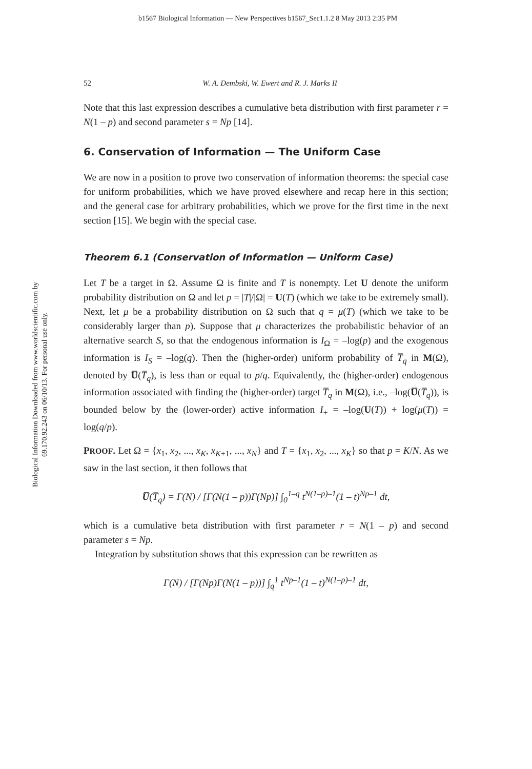b1567 Biological Information — New Perspectives b1567_Sec1.1.2 8 May 2013 2:35 PM
Biological Information Downloaded from www.worldscientific.com by 69.170.92.243 on 06/10/13. For personal use only.
52 W. A. Dembski, W. Ewert and R. J. Marks II
Note that this last expression describes a cumulative beta distribution with first parameter r = N(1 – p) and second parameter s = Np [14].
6. Conservation of Information — The Uniform Case
We are now in a position to prove two conservation of information theorems: the special case for uniform probabilities, which we have proved elsewhere and recap here in this section; and the general case for arbitrary probabilities, which we prove for the first time in the next section [15]. We begin with the special case.
Theorem 6.1 (Conservation of Information — Uniform Case)
Let T be a target in Ω. Assume Ω is finite and T is nonempty. Let U denote the uniform probability distribution on Ω and let p = |T|/|Ω| = U(T) (which we take to be extremely small). Next, let μ be a probability distribution on Ω such that q = μ(T) (which we take to be considerably larger than p). Suppose that μ characterizes the probabilistic behavior of an alternative search S, so that the endogenous information is I<sub>Ω</sub> = –log(p) and the exogenous information is I<sub>S</sub> = –log(q). Then the (higher-order) uniform probability of T̅<sub>q</sub> in M(Ω), denoted by U̅(T̅<sub>q</sub>), is less than or equal to p/q. Equivalently, the (higher-order) endogenous information associated with finding the (higher-order) target T̅<sub>q</sub> in M(Ω), i.e., –log(U̅(T̅<sub>q</sub>)), is bounded below by the (lower-order) active information I<sub>+</sub> = –log(U(T)) + log(μ(T)) = log(q/p).
PROOF. Let Ω = {x<sub>1</sub>, x<sub>2</sub>, ..., x<sub>K</sub>, x<sub>K+1</sub>, ..., x<sub>N</sub>} and T = {x<sub>1</sub>, x<sub>2</sub>, ..., x<sub>K</sub>} so that p = K/N. As we saw in the last section, it then follows that
U̅(T̅<sub>q</sub>) = Γ(N) / [Γ(N(1 – p))Γ(Np)] ∫<sub>0</sub><sup>1–q</sup> t<sup>N(1–p)–1</sup>(1 – t)<sup>Np–1</sup> dt,
which is a cumulative beta distribution with first parameter r = N(1 – p) and second parameter s = Np.
Integration by substitution shows that this expression can be rewritten as
Γ(N) / [Γ(Np)Γ(N(1 – p))] ∫<sub>q</sub><sup>1</sup> t<sup>Np–1</sup>(1 – t)<sup>N(1–p)–1</sup> dt,